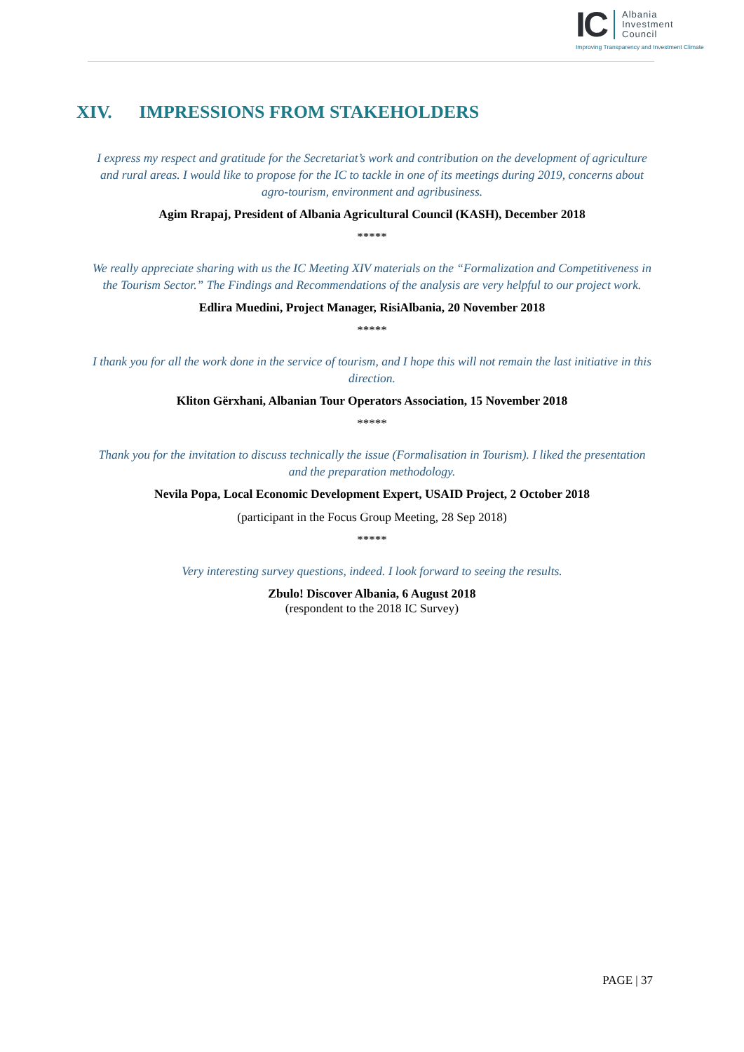IC
Albania
Investment
Council
Improving Transparency and Investment Climate
XIV. IMPRESSIONS FROM STAKEHOLDERS
I express my respect and gratitude for the Secretariat’s work and contribution on the development of agriculture and rural areas. I would like to propose for the IC to tackle in one of its meetings during 2019, concerns about agro-tourism, environment and agribusiness.
Agim Rrapaj, President of Albania Agricultural Council (KASH), December 2018
*****
We really appreciate sharing with us the IC Meeting XIV materials on the “Formalization and Competitiveness in the Tourism Sector.” The Findings and Recommendations of the analysis are very helpful to our project work.
Edlira Muedini, Project Manager, RisiAlbania, 20 November 2018
*****
I thank you for all the work done in the service of tourism, and I hope this will not remain the last initiative in this direction.
Kliton Gërxhani, Albanian Tour Operators Association, 15 November 2018
*****
Thank you for the invitation to discuss technically the issue (Formalisation in Tourism). I liked the presentation and the preparation methodology.
Nevila Popa, Local Economic Development Expert, USAID Project, 2 October 2018
(participant in the Focus Group Meeting, 28 Sep 2018)
*****
Very interesting survey questions, indeed. I look forward to seeing the results.
Zbulo! Discover Albania, 6 August 2018
(respondent to the 2018 IC Survey)
PAGE | 37